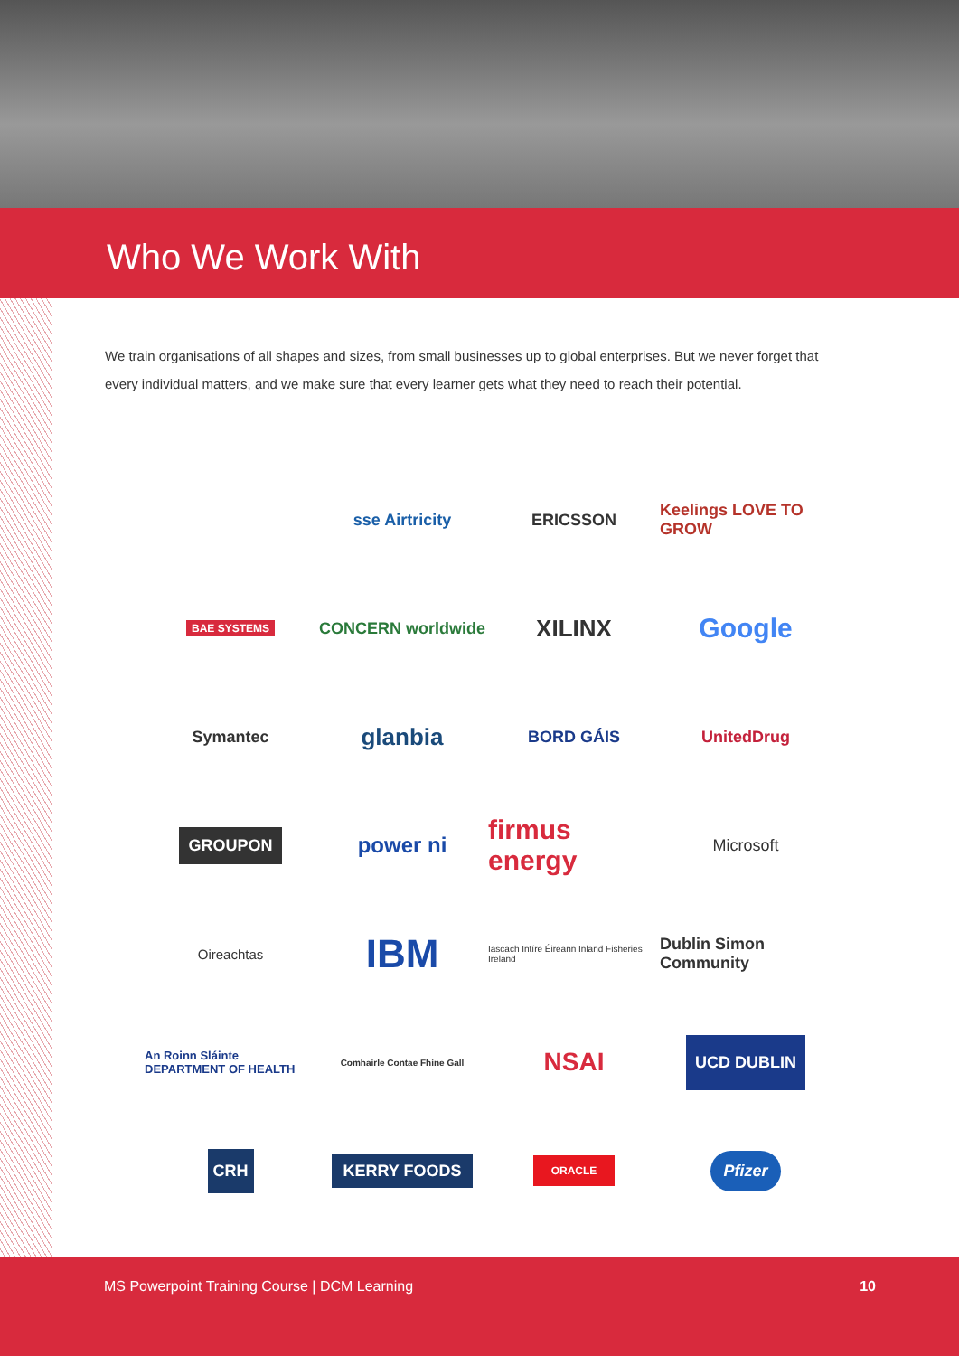Who We Work With
We train organisations of all shapes and sizes, from small businesses up to global enterprises. But we never forget that every individual matters, and we make sure that every learner gets what they need to reach their potential.
sse Airtricity
ERICSSON
Keelings LOVE TO GROW
BAE SYSTEMS
CONCERN worldwide
XILINX
Google
Symantec
glanbia
BORD GÁIS
UnitedDrug
GROUPON
power ni
firmus energy
Microsoft
Oireachtas
IBM
Iascach Intíre Éireann Inland Fisheries Ireland
Dublin Simon Community
An Roinn Sláinte DEPARTMENT OF HEALTH
Comhairle Contae Fhine Gall
NSAI
UCD DUBLIN
CRH
KERRY FOODS
ORACLE
Pfizer
MS Powerpoint Training Course | DCM Learning 10